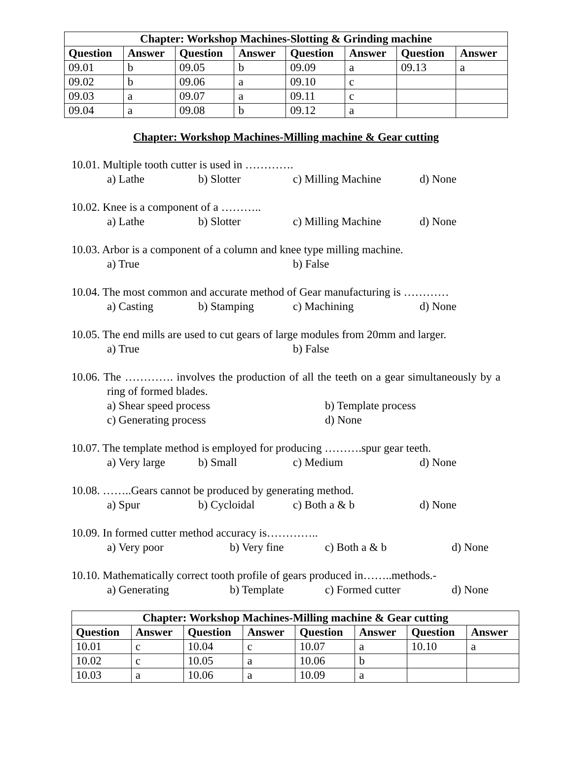| Chapter: Workshop Machines-Slotting & Grinding machine | | | | | | | |
| --- | --- | --- | --- | --- | --- | --- | --- |
| Question | Answer | Question | Answer | Question | Answer | Question | Answer |
| 09.01 | b | 09.05 | b | 09.09 | a | 09.13 | a |
| 09.02 | b | 09.06 | a | 09.10 | c | | |
| 09.03 | a | 09.07 | a | 09.11 | c | | |
| 09.04 | a | 09.08 | b | 09.12 | a | | |
Chapter: Workshop Machines-Milling machine & Gear cutting
10.01. Multiple tooth cutter is used in ………….
a) Lathe b) Slotter c) Milling Machine d) None
10.02. Knee is a component of a ………..
a) Lathe b) Slotter c) Milling Machine d) None
10.03. Arbor is a component of a column and knee type milling machine.
a) True b) False
10.04. The most common and accurate method of Gear manufacturing is …………
a) Casting b) Stamping c) Machining d) None
10.05. The end mills are used to cut gears of large modules from 20mm and larger.
a) True b) False
10.06. The …………. involves the production of all the teeth on a gear simultaneously by a ring of formed blades.
a) Shear speed process b) Template process
c) Generating process d) None
10.07. The template method is employed for producing ……….spur gear teeth.
a) Very large b) Small c) Medium d) None
10.08. ……..Gears cannot be produced by generating method.
a) Spur b) Cycloidal c) Both a & b d) None
10.09. In formed cutter method accuracy is…………..
a) Very poor b) Very fine c) Both a & b d) None
10.10. Mathematically correct tooth profile of gears produced in……..methods.-
a) Generating b) Template c) Formed cutter d) None
| Chapter: Workshop Machines-Milling machine & Gear cutting | | | | | | | |
| --- | --- | --- | --- | --- | --- | --- | --- |
| Question | Answer | Question | Answer | Question | Answer | Question | Answer |
| 10.01 | c | 10.04 | c | 10.07 | a | 10.10 | a |
| 10.02 | c | 10.05 | a | 10.06 | b | | |
| 10.03 | a | 10.06 | a | 10.09 | a | | |